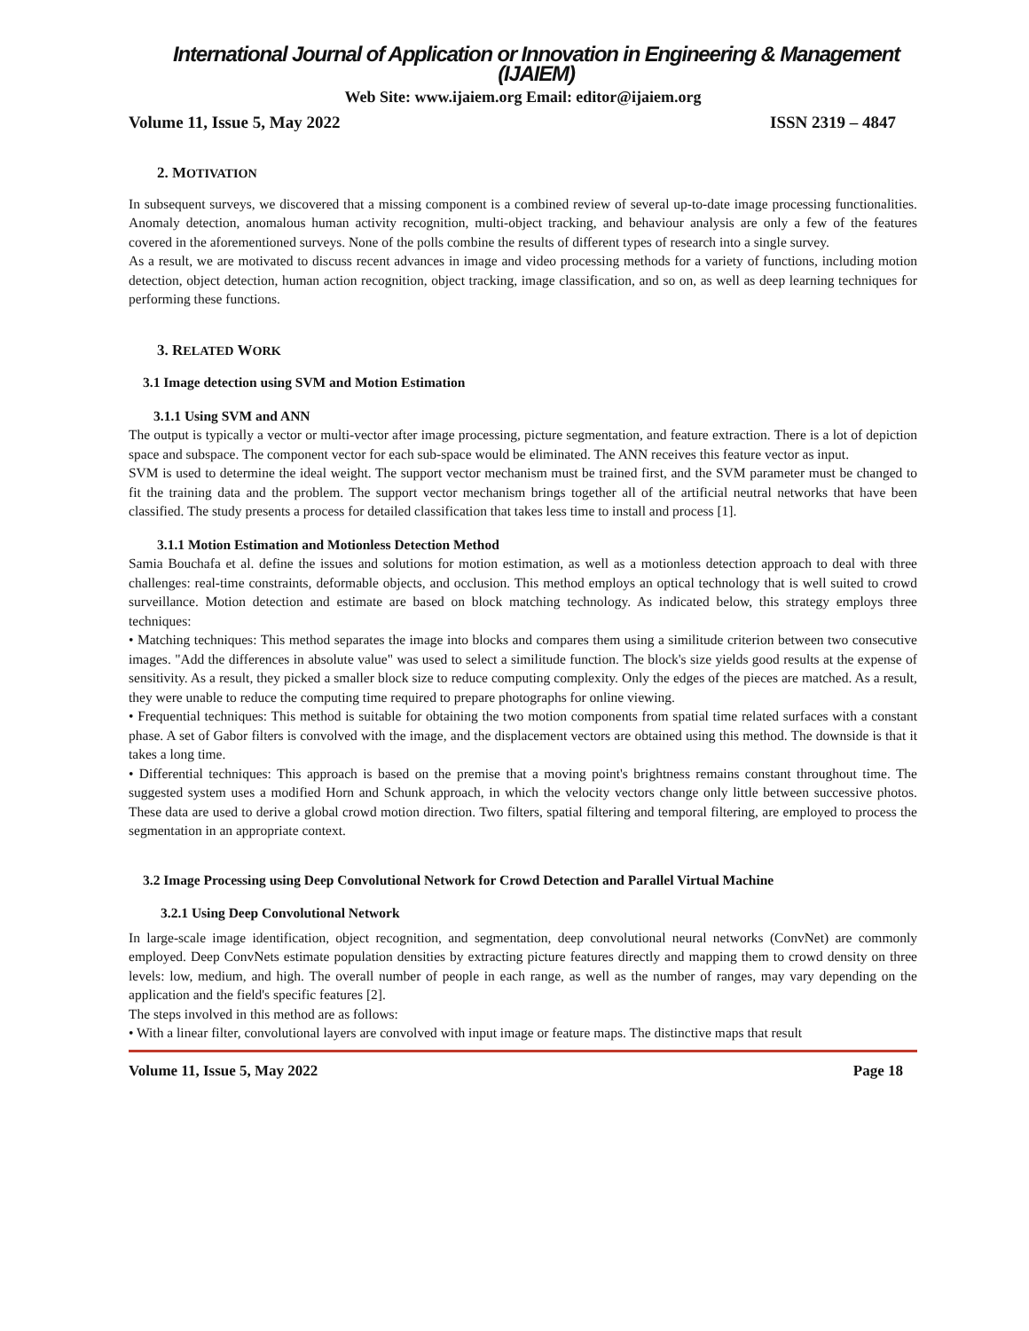International Journal of Application or Innovation in Engineering & Management (IJAIEM)
Web Site: www.ijaiem.org Email: editor@ijaiem.org
Volume 11, Issue 5, May 2022 ISSN 2319 – 4847
2. MOTIVATION
In subsequent surveys, we discovered that a missing component is a combined review of several up-to-date image processing functionalities. Anomaly detection, anomalous human activity recognition, multi-object tracking, and behaviour analysis are only a few of the features covered in the aforementioned surveys. None of the polls combine the results of different types of research into a single survey.
As a result, we are motivated to discuss recent advances in image and video processing methods for a variety of functions, including motion detection, object detection, human action recognition, object tracking, image classification, and so on, as well as deep learning techniques for performing these functions.
3. RELATED WORK
3.1 Image detection using SVM and Motion Estimation
3.1.1 Using SVM and ANN
The output is typically a vector or multi-vector after image processing, picture segmentation, and feature extraction. There is a lot of depiction space and subspace. The component vector for each sub-space would be eliminated. The ANN receives this feature vector as input.
SVM is used to determine the ideal weight. The support vector mechanism must be trained first, and the SVM parameter must be changed to fit the training data and the problem. The support vector mechanism brings together all of the artificial neutral networks that have been classified. The study presents a process for detailed classification that takes less time to install and process [1].
3.1.1 Motion Estimation and Motionless Detection Method
Samia Bouchafa et al. define the issues and solutions for motion estimation, as well as a motionless detection approach to deal with three challenges: real-time constraints, deformable objects, and occlusion. This method employs an optical technology that is well suited to crowd surveillance. Motion detection and estimate are based on block matching technology. As indicated below, this strategy employs three techniques:
• Matching techniques: This method separates the image into blocks and compares them using a similitude criterion between two consecutive images. "Add the differences in absolute value" was used to select a similitude function. The block's size yields good results at the expense of sensitivity. As a result, they picked a smaller block size to reduce computing complexity. Only the edges of the pieces are matched. As a result, they were unable to reduce the computing time required to prepare photographs for online viewing.
• Frequential techniques: This method is suitable for obtaining the two motion components from spatial time related surfaces with a constant phase. A set of Gabor filters is convolved with the image, and the displacement vectors are obtained using this method. The downside is that it takes a long time.
• Differential techniques: This approach is based on the premise that a moving point's brightness remains constant throughout time. The suggested system uses a modified Horn and Schunk approach, in which the velocity vectors change only little between successive photos. These data are used to derive a global crowd motion direction. Two filters, spatial filtering and temporal filtering, are employed to process the segmentation in an appropriate context.
3.2 Image Processing using Deep Convolutional Network for Crowd Detection and Parallel Virtual Machine
3.2.1 Using Deep Convolutional Network
In large-scale image identification, object recognition, and segmentation, deep convolutional neural networks (ConvNet) are commonly employed. Deep ConvNets estimate population densities by extracting picture features directly and mapping them to crowd density on three levels: low, medium, and high. The overall number of people in each range, as well as the number of ranges, may vary depending on the application and the field's specific features [2].
The steps involved in this method are as follows:
• With a linear filter, convolutional layers are convolved with input image or feature maps. The distinctive maps that result
Volume 11, Issue 5, May 2022 Page 18